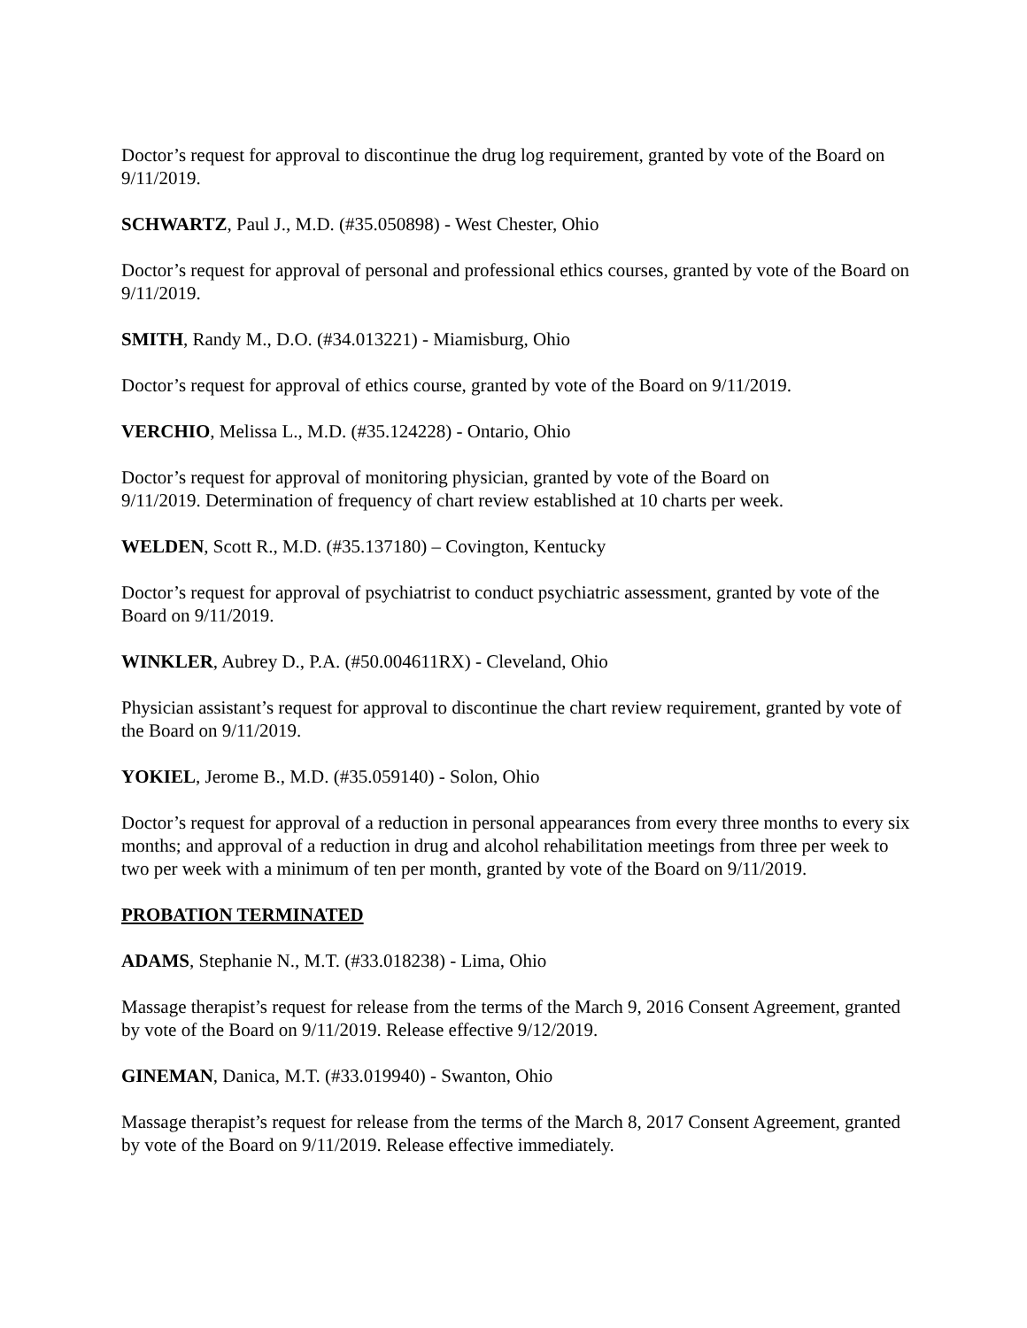Doctor’s request for approval to discontinue the drug log requirement, granted by vote of the Board on 9/11/2019.
SCHWARTZ, Paul J., M.D. (#35.050898) - West Chester, Ohio
Doctor’s request for approval of personal and professional ethics courses, granted by vote of the Board on 9/11/2019.
SMITH, Randy M., D.O. (#34.013221) - Miamisburg, Ohio
Doctor’s request for approval of ethics course, granted by vote of the Board on 9/11/2019.
VERCHIO, Melissa L., M.D. (#35.124228) - Ontario, Ohio
Doctor’s request for approval of monitoring physician, granted by vote of the Board on
9/11/2019. Determination of frequency of chart review established at 10 charts per week.
WELDEN, Scott R., M.D. (#35.137180) – Covington, Kentucky
Doctor’s request for approval of psychiatrist to conduct psychiatric assessment, granted by vote of the Board on 9/11/2019.
WINKLER, Aubrey D., P.A. (#50.004611RX) - Cleveland, Ohio
Physician assistant’s request for approval to discontinue the chart review requirement, granted by vote of the Board on 9/11/2019.
YOKIEL, Jerome B., M.D. (#35.059140) - Solon, Ohio
Doctor’s request for approval of a reduction in personal appearances from every three months to every six months; and approval of a reduction in drug and alcohol rehabilitation meetings from three per week to two per week with a minimum of ten per month, granted by vote of the Board on 9/11/2019.
PROBATION TERMINATED
ADAMS, Stephanie N., M.T. (#33.018238) - Lima, Ohio
Massage therapist’s request for release from the terms of the March 9, 2016 Consent Agreement, granted by vote of the Board on 9/11/2019. Release effective 9/12/2019.
GINEMAN, Danica, M.T. (#33.019940) - Swanton, Ohio
Massage therapist’s request for release from the terms of the March 8, 2017 Consent Agreement, granted by vote of the Board on 9/11/2019. Release effective immediately.